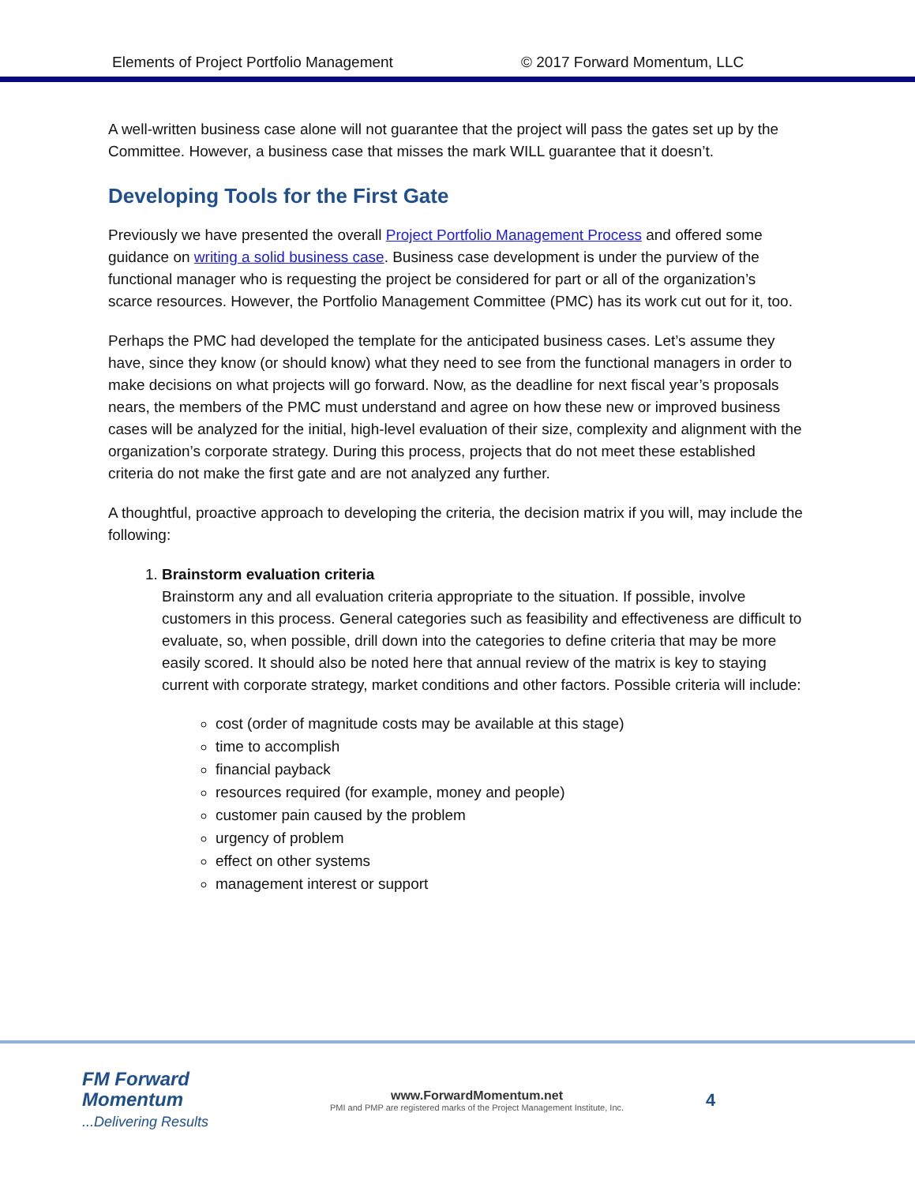Elements of Project Portfolio Management © 2017 Forward Momentum, LLC
A well-written business case alone will not guarantee that the project will pass the gates set up by the Committee. However, a business case that misses the mark WILL guarantee that it doesn’t.
Developing Tools for the First Gate
Previously we have presented the overall Project Portfolio Management Process and offered some guidance on writing a solid business case. Business case development is under the purview of the functional manager who is requesting the project be considered for part or all of the organization’s scarce resources. However, the Portfolio Management Committee (PMC) has its work cut out for it, too.
Perhaps the PMC had developed the template for the anticipated business cases. Let’s assume they have, since they know (or should know) what they need to see from the functional managers in order to make decisions on what projects will go forward. Now, as the deadline for next fiscal year’s proposals nears, the members of the PMC must understand and agree on how these new or improved business cases will be analyzed for the initial, high-level evaluation of their size, complexity and alignment with the organization’s corporate strategy. During this process, projects that do not meet these established criteria do not make the first gate and are not analyzed any further.
A thoughtful, proactive approach to developing the criteria, the decision matrix if you will, may include the following:
1. Brainstorm evaluation criteria
Brainstorm any and all evaluation criteria appropriate to the situation. If possible, involve customers in this process. General categories such as feasibility and effectiveness are difficult to evaluate, so, when possible, drill down into the categories to define criteria that may be more easily scored. It should also be noted here that annual review of the matrix is key to staying current with corporate strategy, market conditions and other factors. Possible criteria will include:
cost (order of magnitude costs may be available at this stage)
time to accomplish
financial payback
resources required (for example, money and people)
customer pain caused by the problem
urgency of problem
effect on other systems
management interest or support
FM Forward Momentum
...Delivering Results
www.ForwardMomentum.net
PMI and PMP are registered marks of the Project Management Institute, Inc.
4